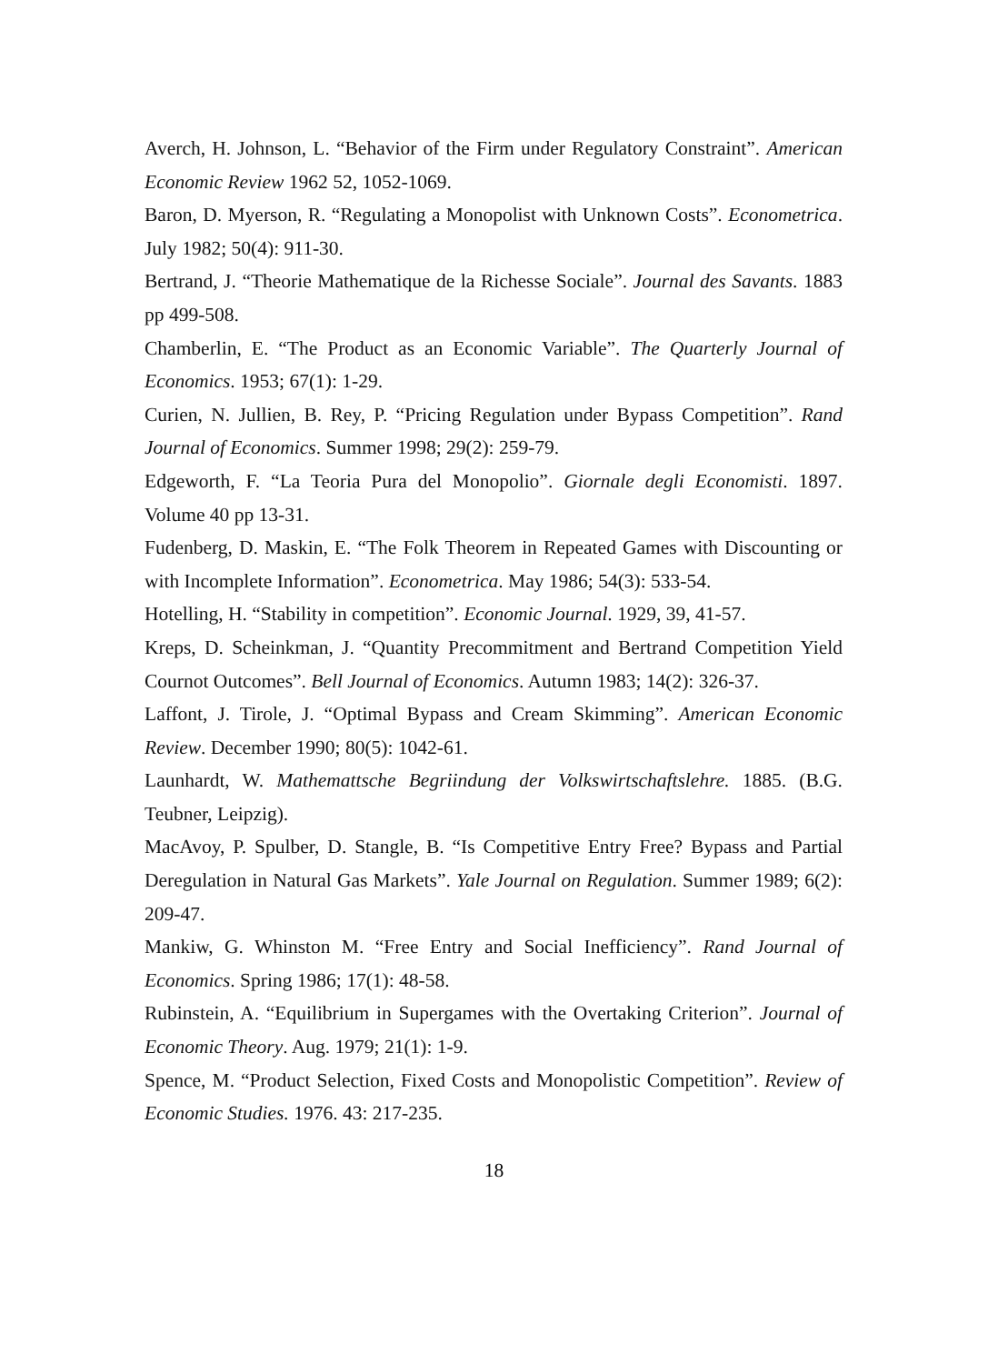Averch, H. Johnson, L. “Behavior of the Firm under Regulatory Constraint”. American Economic Review 1962 52, 1052-1069.
Baron, D. Myerson, R. “Regulating a Monopolist with Unknown Costs”. Econometrica. July 1982; 50(4): 911-30.
Bertrand, J. “Theorie Mathematique de la Richesse Sociale”. Journal des Savants. 1883 pp 499-508.
Chamberlin, E. “The Product as an Economic Variable”. The Quarterly Journal of Economics. 1953; 67(1): 1-29.
Curien, N. Jullien, B. Rey, P. “Pricing Regulation under Bypass Competition”. Rand Journal of Economics. Summer 1998; 29(2): 259-79.
Edgeworth, F. “La Teoria Pura del Monopolio”. Giornale degli Economisti. 1897. Volume 40 pp 13-31.
Fudenberg, D. Maskin, E. “The Folk Theorem in Repeated Games with Discounting or with Incomplete Information”. Econometrica. May 1986; 54(3): 533-54.
Hotelling, H. “Stability in competition”. Economic Journal. 1929, 39, 41-57.
Kreps, D. Scheinkman, J. “Quantity Precommitment and Bertrand Competition Yield Cournot Outcomes”. Bell Journal of Economics. Autumn 1983; 14(2): 326-37.
Laffont, J. Tirole, J. “Optimal Bypass and Cream Skimming”. American Economic Review. December 1990; 80(5): 1042-61.
Launhardt, W. Mathemattsche Begriindung der Volkswirtschaftslehre. 1885. (B.G. Teubner, Leipzig).
MacAvoy, P. Spulber, D. Stangle, B. “Is Competitive Entry Free? Bypass and Partial Deregulation in Natural Gas Markets”. Yale Journal on Regulation. Summer 1989; 6(2): 209-47.
Mankiw, G. Whinston M. “Free Entry and Social Inefficiency”. Rand Journal of Economics. Spring 1986; 17(1): 48-58.
Rubinstein, A. “Equilibrium in Supergames with the Overtaking Criterion”. Journal of Economic Theory. Aug. 1979; 21(1): 1-9.
Spence, M. “Product Selection, Fixed Costs and Monopolistic Competition”. Review of Economic Studies. 1976. 43: 217-235.
18